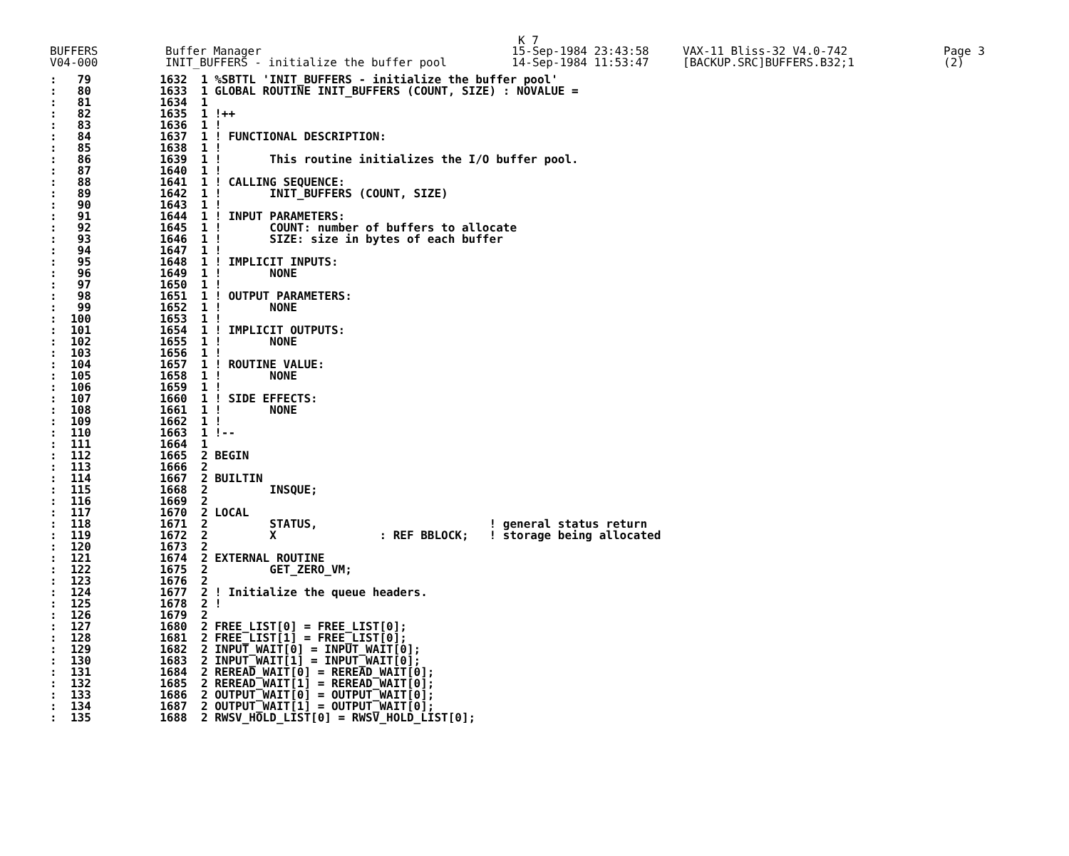K 7
BUFFERS
V04-000
Buffer Manager
INIT_BUFFERS - initialize the buffer pool
15-Sep-1984 23:43:58
14-Sep-1984 11:53:47
VAX-11 Bliss-32 V4.0-742
[BACKUP.SRC]BUFFERS.B32;1
Page 3
(2)
:   79          1632  1 %SBTTL 'INIT_BUFFERS - initialize the buffer pool'
:   80          1633  1 GLOBAL ROUTINE INIT_BUFFERS (COUNT, SIZE) : NOVALUE =
:   81          1634  1
:   82          1635  1 !++
:   83          1636  1 !
:   84          1637  1 ! FUNCTIONAL DESCRIPTION:
:   85          1638  1 !
:   86          1639  1 !       This routine initializes the I/O buffer pool.
:   87          1640  1 !
:   88          1641  1 ! CALLING SEQUENCE:
:   89          1642  1 !       INIT_BUFFERS (COUNT, SIZE)
:   90          1643  1 !
:   91          1644  1 ! INPUT PARAMETERS:
:   92          1645  1 !       COUNT: number of buffers to allocate
:   93          1646  1 !       SIZE: size in bytes of each buffer
:   94          1647  1 !
:   95          1648  1 ! IMPLICIT INPUTS:
:   96          1649  1 !       NONE
:   97          1650  1 !
:   98          1651  1 ! OUTPUT PARAMETERS:
:   99          1652  1 !       NONE
:  100          1653  1 !
:  101          1654  1 ! IMPLICIT OUTPUTS:
:  102          1655  1 !       NONE
:  103          1656  1 !
:  104          1657  1 ! ROUTINE VALUE:
:  105          1658  1 !       NONE
:  106          1659  1 !
:  107          1660  1 ! SIDE EFFECTS:
:  108          1661  1 !       NONE
:  109          1662  1 !
:  110          1663  1 !--
:  111          1664  1
:  112          1665  2 BEGIN
:  113          1666  2
:  114          1667  2 BUILTIN
:  115          1668  2         INSQUE;
:  116          1669  2
:  117          1670  2 LOCAL
:  118          1671  2         STATUS,                         ! general status return
:  119          1672  2         X               : REF BBLOCK;   ! storage being allocated
:  120          1673  2
:  121          1674  2 EXTERNAL ROUTINE
:  122          1675  2         GET_ZERO_VM;
:  123          1676  2
:  124          1677  2 ! Initialize the queue headers.
:  125          1678  2 !
:  126          1679  2
:  127          1680  2 FREE_LIST[0] = FREE_LIST[0];
:  128          1681  2 FREE_LIST[1] = FREE_LIST[0];
:  129          1682  2 INPUT_WAIT[0] = INPUT_WAIT[0];
:  130          1683  2 INPUT_WAIT[1] = INPUT_WAIT[0];
:  131          1684  2 REREAD_WAIT[0] = REREAD_WAIT[0];
:  132          1685  2 REREAD_WAIT[1] = REREAD_WAIT[0];
:  133          1686  2 OUTPUT_WAIT[0] = OUTPUT_WAIT[0];
:  134          1687  2 OUTPUT_WAIT[1] = OUTPUT_WAIT[0];
:  135          1688  2 RWSV_HOLD_LIST[0] = RWSV_HOLD_LIST[0];